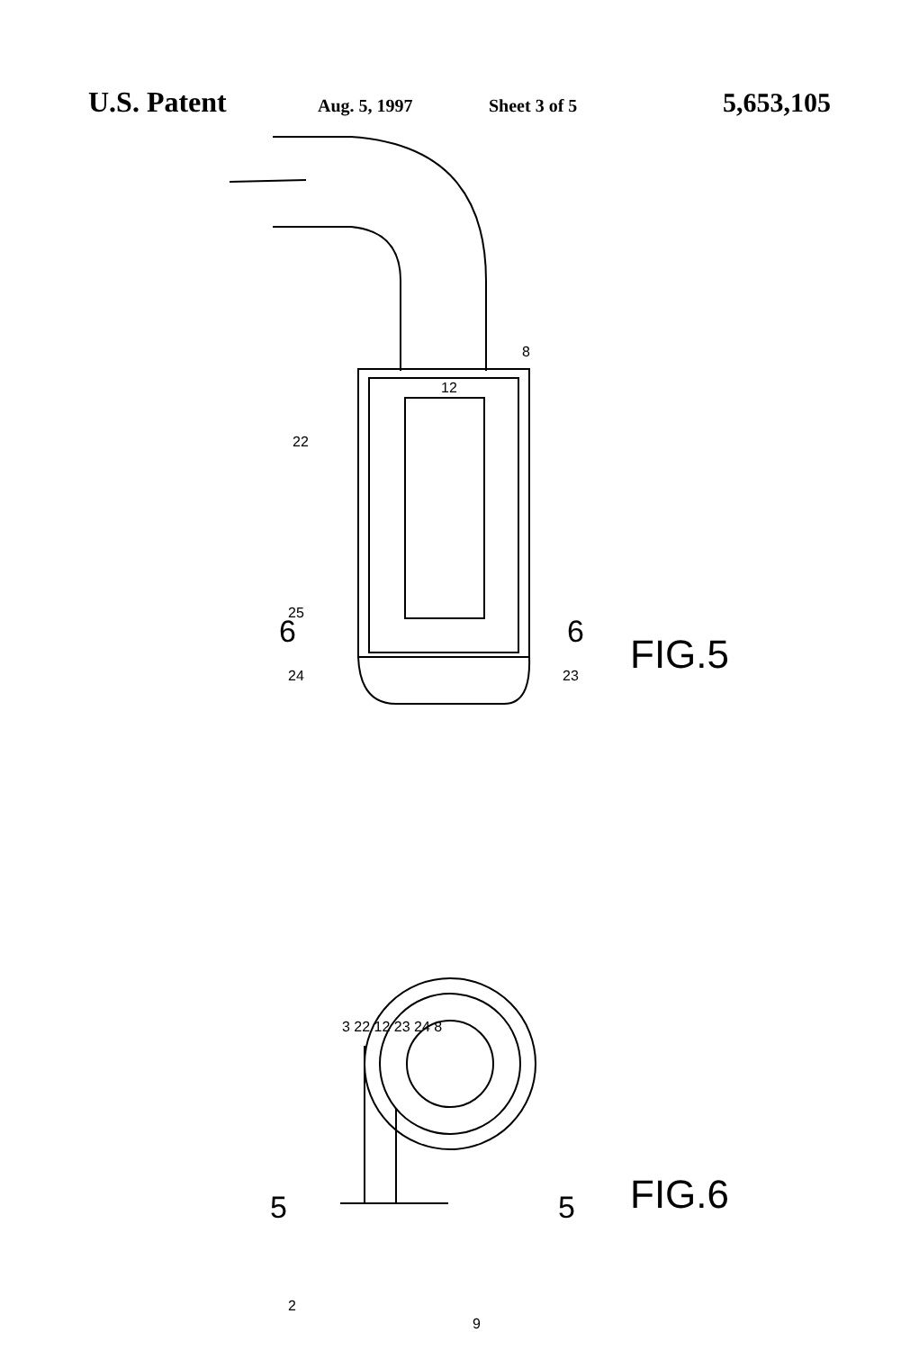U.S. Patent
Aug. 5, 1997 Sheet 3 of 5
5,653,105
8 12 22 25 24 23 6 6 FIG.5 3 22 12 23 24 8 5 5 2 9 FIG.6
8
12
22
6 6
25
24 23 FIG.5
3 22 12 23 24 8
5 5
2
9
FIG.6